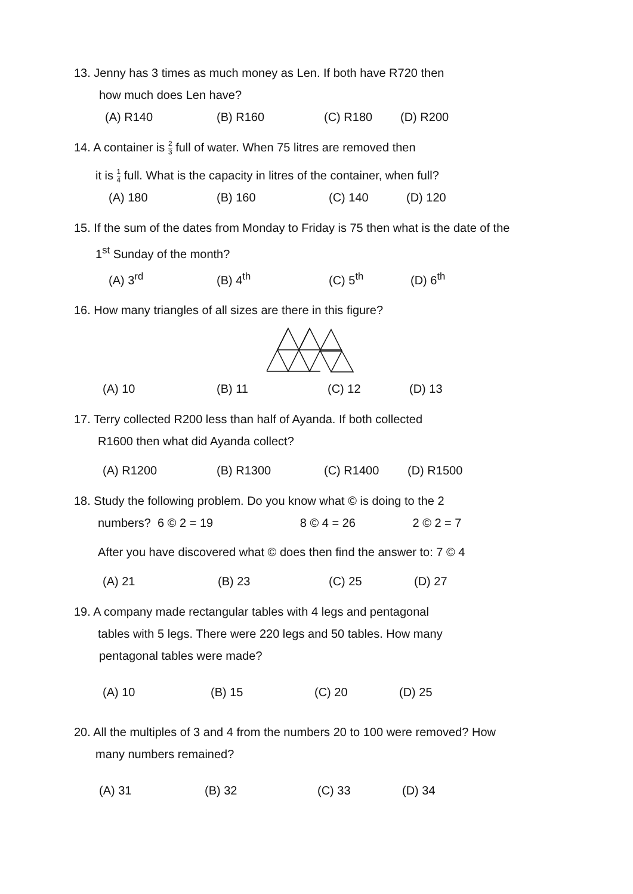13. Jenny has 3 times as much money as Len. If both have R720 then
how much does Len have?
(A) R140 (B) R160 (C) R180 (D) R200
14. A container is 2 3 full of water. When 75 litres are removed then
it is 1 4 full. What is the capacity in litres of the container, when full?
(A) 180 (B) 160 (C) 140 (D) 120
15. If the sum of the dates from Monday to Friday is 75 then what is the date of the
1<sup>st</sup> Sunday of the month?
(A) 3<sup>rd</sup> (B) 4<sup>th</sup> (C) 5<sup>th</sup> (D) 6<sup>th</sup>
16. How many triangles of all sizes are there in this figure?
(A) 10 (B) 11 (C) 12 (D) 13
17. Terry collected R200 less than half of Ayanda. If both collected
R1600 then what did Ayanda collect?
(A) R1200 (B) R1300 (C) R1400 (D) R1500
18. Study the following problem. Do you know what © is doing to the 2
numbers? 6 © 2 = 19 8 © 4 = 26 2 © 2 = 7
After you have discovered what © does then find the answer to: 7 © 4
(A) 21 (B) 23 (C) 25 (D) 27
19. A company made rectangular tables with 4 legs and pentagonal
tables with 5 legs. There were 220 legs and 50 tables. How many
pentagonal tables were made?
(A) 10 (B) 15 (C) 20 (D) 25
20. All the multiples of 3 and 4 from the numbers 20 to 100 were removed? How
many numbers remained?
(A) 31 (B) 32 (C) 33 (D) 34